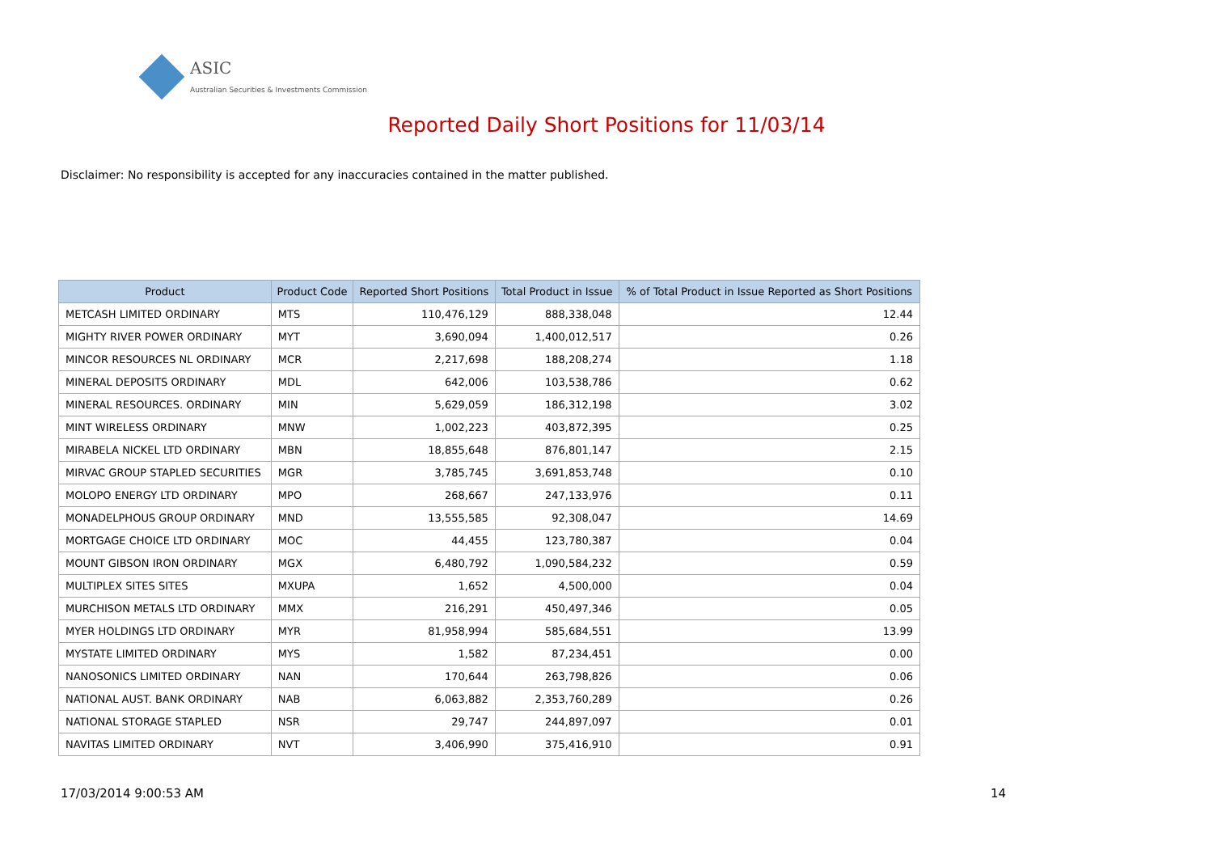ASIC
Australian Securities & Investments Commission
Reported Daily Short Positions for 11/03/14
Disclaimer: No responsibility is accepted for any inaccuracies contained in the matter published.
| Product | Product Code | Reported Short Positions | Total Product in Issue | % of Total Product in Issue Reported as Short Positions |
| --- | --- | --- | --- | --- |
| METCASH LIMITED ORDINARY | MTS | 110,476,129 | 888,338,048 | 12.44 |
| MIGHTY RIVER POWER ORDINARY | MYT | 3,690,094 | 1,400,012,517 | 0.26 |
| MINCOR RESOURCES NL ORDINARY | MCR | 2,217,698 | 188,208,274 | 1.18 |
| MINERAL DEPOSITS ORDINARY | MDL | 642,006 | 103,538,786 | 0.62 |
| MINERAL RESOURCES. ORDINARY | MIN | 5,629,059 | 186,312,198 | 3.02 |
| MINT WIRELESS ORDINARY | MNW | 1,002,223 | 403,872,395 | 0.25 |
| MIRABELA NICKEL LTD ORDINARY | MBN | 18,855,648 | 876,801,147 | 2.15 |
| MIRVAC GROUP STAPLED SECURITIES | MGR | 3,785,745 | 3,691,853,748 | 0.10 |
| MOLOPO ENERGY LTD ORDINARY | MPO | 268,667 | 247,133,976 | 0.11 |
| MONADELPHOUS GROUP ORDINARY | MND | 13,555,585 | 92,308,047 | 14.69 |
| MORTGAGE CHOICE LTD ORDINARY | MOC | 44,455 | 123,780,387 | 0.04 |
| MOUNT GIBSON IRON ORDINARY | MGX | 6,480,792 | 1,090,584,232 | 0.59 |
| MULTIPLEX SITES SITES | MXUPA | 1,652 | 4,500,000 | 0.04 |
| MURCHISON METALS LTD ORDINARY | MMX | 216,291 | 450,497,346 | 0.05 |
| MYER HOLDINGS LTD ORDINARY | MYR | 81,958,994 | 585,684,551 | 13.99 |
| MYSTATE LIMITED ORDINARY | MYS | 1,582 | 87,234,451 | 0.00 |
| NANOSONICS LIMITED ORDINARY | NAN | 170,644 | 263,798,826 | 0.06 |
| NATIONAL AUST. BANK ORDINARY | NAB | 6,063,882 | 2,353,760,289 | 0.26 |
| NATIONAL STORAGE STAPLED | NSR | 29,747 | 244,897,097 | 0.01 |
| NAVITAS LIMITED ORDINARY | NVT | 3,406,990 | 375,416,910 | 0.91 |
17/03/2014 9:00:53 AM 14